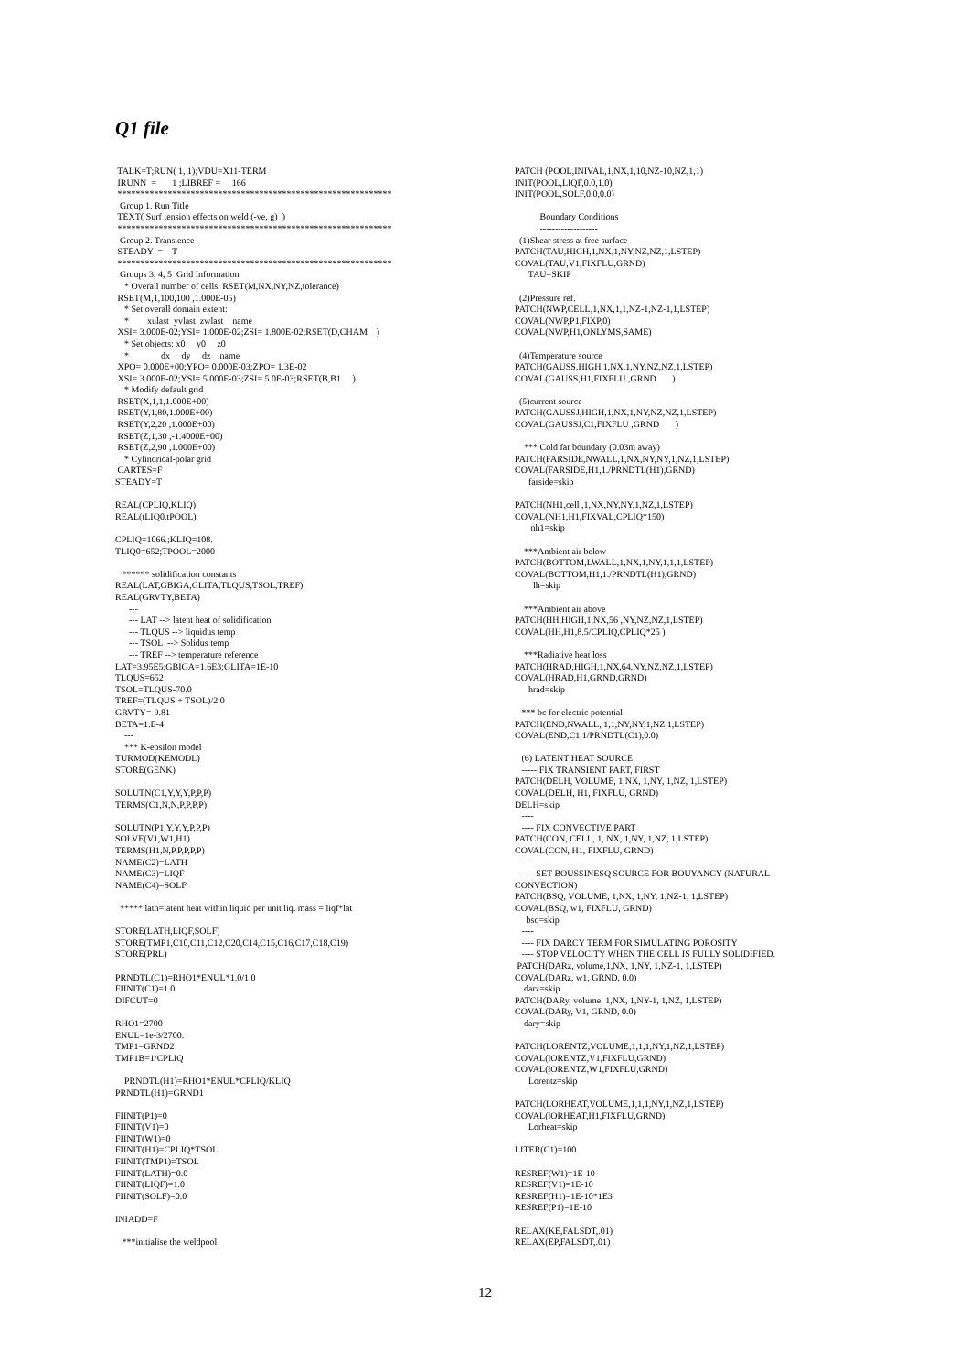Q1 file
TALK=T;RUN( 1, 1);VDU=X11-TERM IRUNN = 1 ;LIBREF = 166 ************************************************************ Group 1. Run Title TEXT( Surf tension effects on weld (-ve, g) ) ************************************************************ Group 2. Transience STEADY = T ************************************************************ Groups 3, 4, 5 Grid Information * Overall number of cells, RSET(M,NX,NY,NZ,tolerance) RSET(M,1,100,100 ,1.000E-05) * Set overall domain extent: * xulast yvlast zwlast name XSI= 3.000E-02;YSI= 1.000E-02;ZSI= 1.800E-02;RSET(D,CHAM ) * Set objects: x0 y0 z0 * dx dy dz name XPO= 0.000E+00;YPO= 0.000E-03;ZPO= 1.3E-02 XSI= 3.000E-02;YSI= 5.000E-03;ZSI= 5.0E-03;RSET(B,B1 ) * Modify default grid RSET(X,1,1,1.000E+00) RSET(Y,1,80,1.000E+00) RSET(Y,2,20 ,1.000E+00) RSET(Z,1,30 ,-1.4000E+00) RSET(Z,2,90 ,1.000E+00) * Cylindrical-polar grid CARTES=F STEADY=T REAL(CPLIQ,KLIQ) REAL(tLIQ0,tPOOL) CPLIQ=1066.;KLIQ=108. TLIQ0=652;TPOOL=2000 ****** solidification constants REAL(LAT,GBIGA,GLITA,TLQUS,TSOL,TREF) REAL(GRVTY,BETA) --- --- LAT --> latent heat of solidification --- TLQUS --> liquidus temp --- TSOL --> Solidus temp --- TREF --> temperature reference LAT=3.95E5;GBIGA=1.6E3;GLITA=1E-10 TLQUS=652 TSOL=TLQUS-70.0 TREF=(TLQUS + TSOL)/2.0 GRVTY=-9.81 BETA=1.E-4 --- *** K-epsilon model TURMOD(KEMODL) STORE(GENK) SOLUTN(C1,Y,Y,Y,P,P,P) TERMS(C1,N,N,P,P,P,P) SOLUTN(P1,Y,Y,Y,P,P,P) SOLVE(V1,W1,H1) TERMS(H1,N,P,P,P,P,P) NAME(C2)=LATH NAME(C3)=LIQF NAME(C4)=SOLF ***** lath=latent heat within liquid per unit liq. mass = liqf*lat STORE(LATH,LIQF,SOLF) STORE(TMP1,C10,C11,C12,C20,C14,C15,C16,C17,C18,C19) STORE(PRL) PRNDTL(C1)=RHO1*ENUL*1.0/1.0 FIINIT(C1)=1.0 DIFCUT=0 RHO1=2700 ENUL=1e-3/2700. TMP1=GRND2 TMP1B=1/CPLIQ PRNDTL(H1)=RHO1*ENUL*CPLIQ/KLIQ PRNDTL(H1)=GRND1 FIINIT(P1)=0 FIINIT(V1)=0 FIINIT(W1)=0 FIINIT(H1)=CPLIQ*TSOL FIINIT(TMP1)=TSOL FIINIT(LATH)=0.0 FIINIT(LIQF)=1.0 FIINIT(SOLF)=0.0 INIADD=F ***initialise the weldpool
PATCH (POOL,INIVAL,1,NX,1,10,NZ-10,NZ,1,1) INIT(POOL,LIQF,0.0,1.0) INIT(POOL,SOLF,0.0,0.0) Boundary Conditions ------------------- (1)Shear stress at free surface PATCH(TAU,HIGH,1,NX,1,NY,NZ,NZ,1,LSTEP) COVAL(TAU,V1,FIXFLU,GRND) TAU=SKIP (2)Pressure ref. PATCH(NWP,CELL,1,NX,1,1,NZ-1,NZ-1,1,LSTEP) COVAL(NWP,P1,FIXP,0) COVAL(NWP,H1,ONLYMS,SAME) (4)Temperature source PATCH(GAUSS,HIGH,1,NX,1,NY,NZ,NZ,1,LSTEP) COVAL(GAUSS,H1,FIXFLU ,GRND ) (5)current source PATCH(GAUSSJ,HIGH,1,NX,1,NY,NZ,NZ,1,LSTEP) COVAL(GAUSSJ,C1,FIXFLU ,GRND ) *** Cold far boundary (0.03m away) PATCH(FARSIDE,NWALL,1,NX,NY,NY,1,NZ,1,LSTEP) COVAL(FARSIDE,H1,1./PRNDTL(H1),GRND) farside=skip PATCH(NH1,cell ,1,NX,NY,NY,1,NZ,1,LSTEP) COVAL(NH1,H1,FIXVAL,CPLIQ*150) nh1=skip ***Ambient air below PATCH(BOTTOM,LWALL,1,NX,1,NY,1,1,1,LSTEP) COVAL(BOTTOM,H1,1./PRNDTL(H1),GRND) lh=skip ***Ambient air above PATCH(HH,HIGH,1,NX,56 ,NY,NZ,NZ,1,LSTEP) COVAL(HH,H1,8.5/CPLIQ,CPLIQ*25 ) ***Radiative heat loss PATCH(HRAD,HIGH,1,NX,64,NY,NZ,NZ,1,LSTEP) COVAL(HRAD,H1,GRND,GRND) hrad=skip *** bc for electric potential PATCH(END,NWALL, 1,1,NY,NY,1,NZ,1,LSTEP) COVAL(END,C1,1/PRNDTL(C1),0.0) (6) LATENT HEAT SOURCE ----- FIX TRANSIENT PART, FIRST PATCH(DELH, VOLUME, 1,NX, 1,NY, 1,NZ, 1,LSTEP) COVAL(DELH, H1, FIXFLU, GRND) DELH=skip ---- ---- FIX CONVECTIVE PART PATCH(CON, CELL, 1, NX, 1,NY, 1,NZ, 1,LSTEP) COVAL(CON, H1, FIXFLU, GRND) ---- ---- SET BOUSSINESQ SOURCE FOR BOUYANCY (NATURAL CONVECTION) PATCH(BSQ, VOLUME, 1,NX, 1,NY, 1,NZ-1, 1,LSTEP) COVAL(BSQ, w1, FIXFLU, GRND) bsq=skip ---- ---- FIX DARCY TERM FOR SIMULATING POROSITY ---- STOP VELOCITY WHEN THE CELL IS FULLY SOLIDIFIED. PATCH(DARz, volume,1,NX, 1,NY, 1,NZ-1, 1,LSTEP) COVAL(DARz, w1, GRND, 0.0) darz=skip PATCH(DARy, volume, 1,NX, 1,NY-1, 1,NZ, 1,LSTEP) COVAL(DARy, V1, GRND, 0.0) dary=skip PATCH(LORENTZ,VOLUME,1,1,1,NY,1,NZ,1,LSTEP) COVAL(lORENTZ,V1,FIXFLU,GRND) COVAL(lORENTZ,W1,FIXFLU,GRND) Lorentz=skip PATCH(LORHEAT,VOLUME,1,1,1,NY,1,NZ,1,LSTEP) COVAL(lORHEAT,H1,FIXFLU,GRND) Lorheat=skip LITER(C1)=100 RESREF(W1)=1E-10 RESREF(V1)=1E-10 RESREF(H1)=1E-10*1E3 RESREF(P1)=1E-10 RELAX(KE,FALSDT,.01) RELAX(EP,FALSDT,.01)
12